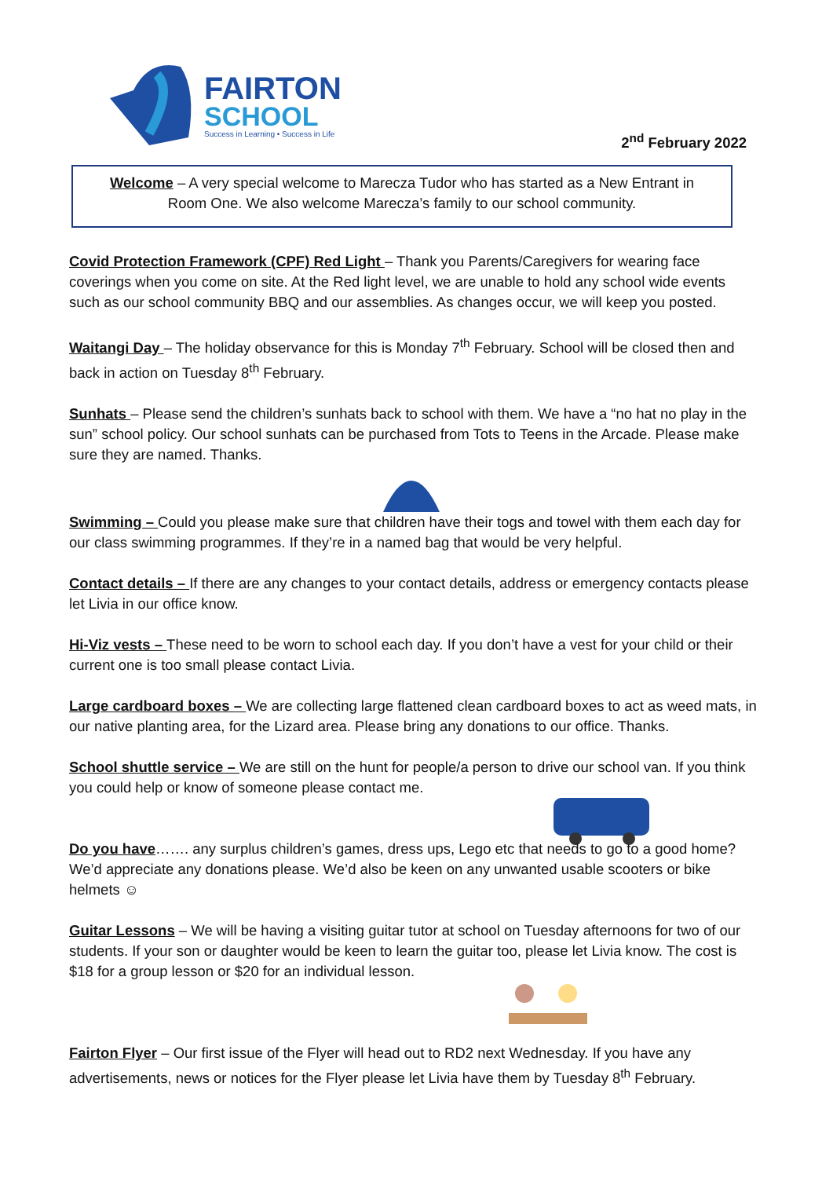FAIRTON
SCHOOL
Success in Learning • Success in Life
2<sup>nd</sup> February 2022
Welcome – A very special welcome to Marecza Tudor who has started as a New Entrant in Room One. We also welcome Marecza’s family to our school community.
Covid Protection Framework (CPF) Red Light – Thank you Parents/Caregivers for wearing face coverings when you come on site. At the Red light level, we are unable to hold any school wide events such as our school community BBQ and our assemblies. As changes occur, we will keep you posted.
Waitangi Day – The holiday observance for this is Monday 7<sup>th</sup> February. School will be closed then and back in action on Tuesday 8<sup>th</sup> February.
Sunhats – Please send the children’s sunhats back to school with them. We have a “no hat no play in the sun” school policy. Our school sunhats can be purchased from Tots to Teens in the Arcade. Please make sure they are named. Thanks.
Swimming – Could you please make sure that children have their togs and towel with them each day for our class swimming programmes. If they’re in a named bag that would be very helpful.
Contact details – If there are any changes to your contact details, address or emergency contacts please let Livia in our office know.
Hi-Viz vests – These need to be worn to school each day. If you don’t have a vest for your child or their current one is too small please contact Livia.
Large cardboard boxes – We are collecting large flattened clean cardboard boxes to act as weed mats, in our native planting area, for the Lizard area. Please bring any donations to our office. Thanks.
School shuttle service – We are still on the hunt for people/a person to drive our school van. If you think you could help or know of someone please contact me.
Do you have……. any surplus children’s games, dress ups, Lego etc that needs to go to a good home? We’d appreciate any donations please. We’d also be keen on any unwanted usable scooters or bike helmets ☺
Guitar Lessons – We will be having a visiting guitar tutor at school on Tuesday afternoons for two of our students. If your son or daughter would be keen to learn the guitar too, please let Livia know. The cost is $18 for a group lesson or $20 for an individual lesson.
Fairton Flyer – Our first issue of the Flyer will head out to RD2 next Wednesday. If you have any advertisements, news or notices for the Flyer please let Livia have them by Tuesday 8<sup>th</sup> February.